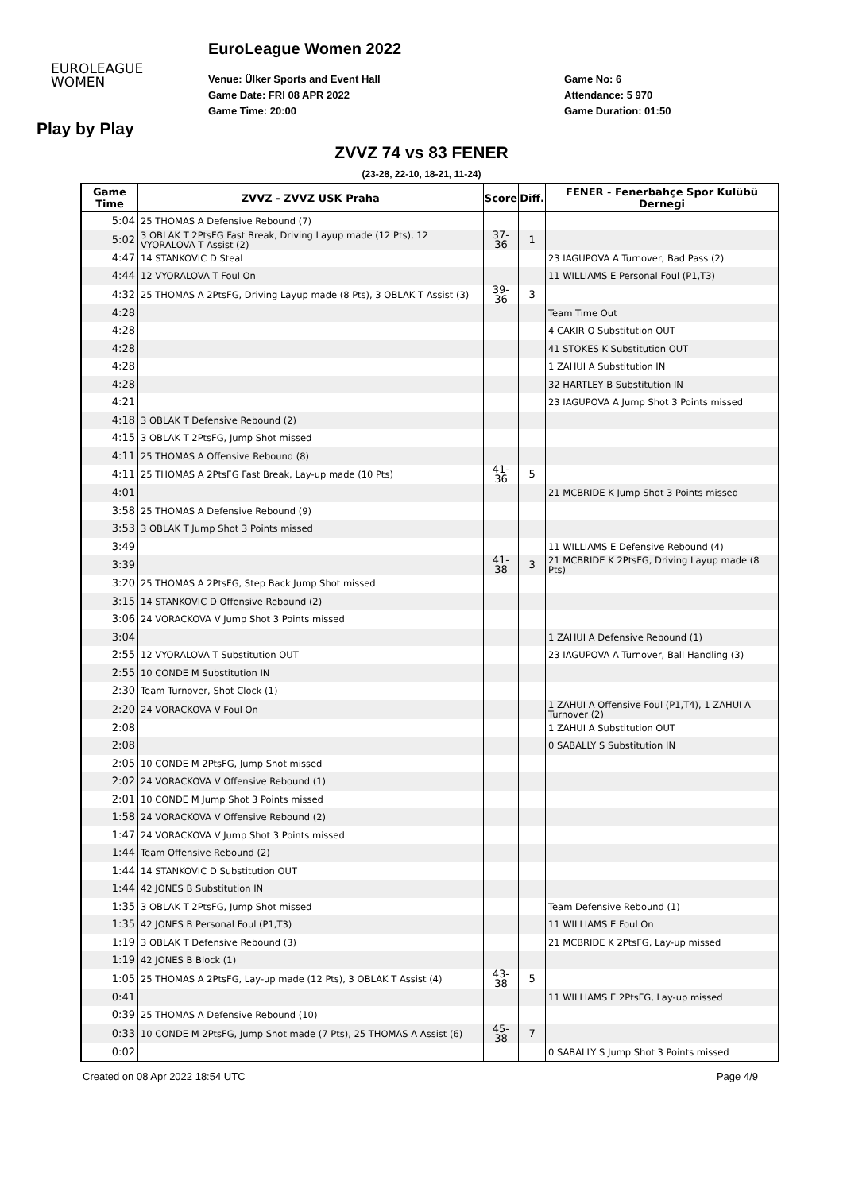EUROLEAGUE
WOMEN
EuroLeague Women 2022
Venue: Ülker Sports and Event Hall
Game Date: FRI 08 APR 2022
Game Time: 20:00
Game No: 6
Attendance: 5 970
Game Duration: 01:50
Play by Play
ZVVZ 74 vs 83 FENER
(23-28, 22-10, 18-21, 11-24)
| Game Time | ZVVZ - ZVVZ USK Praha | Score | Diff. | FENER - Fenerbahçe Spor Kulübü Dernegi |
| --- | --- | --- | --- | --- |
| 5:04 | 25 THOMAS A Defensive Rebound (7) | | | |
| 5:02 | 3 OBLAK T 2PtsFG Fast Break, Driving Layup made (12 Pts), 12 VYORALOVA T Assist (2) | 37-36 | 1 | |
| 4:47 | 14 STANKOVIC D Steal | | | 23 IAGUPOVA A Turnover, Bad Pass (2) |
| 4:44 | 12 VYORALOVA T Foul On | | | 11 WILLIAMS E Personal Foul (P1,T3) |
| 4:32 | 25 THOMAS A 2PtsFG, Driving Layup made (8 Pts), 3 OBLAK T Assist (3) | 39-36 | 3 | |
| 4:28 | | | | Team Time Out |
| 4:28 | | | | 4 CAKIR O Substitution OUT |
| 4:28 | | | | 41 STOKES K Substitution OUT |
| 4:28 | | | | 1 ZAHUI A Substitution IN |
| 4:28 | | | | 32 HARTLEY B Substitution IN |
| 4:21 | | | | 23 IAGUPOVA A Jump Shot 3 Points missed |
| 4:18 | 3 OBLAK T Defensive Rebound (2) | | | |
| 4:15 | 3 OBLAK T 2PtsFG, Jump Shot missed | | | |
| 4:11 | 25 THOMAS A Offensive Rebound (8) | | | |
| 4:11 | 25 THOMAS A 2PtsFG Fast Break, Lay-up made (10 Pts) | 41-36 | 5 | |
| 4:01 | | | | 21 MCBRIDE K Jump Shot 3 Points missed |
| 3:58 | 25 THOMAS A Defensive Rebound (9) | | | |
| 3:53 | 3 OBLAK T Jump Shot 3 Points missed | | | |
| 3:49 | | | | 11 WILLIAMS E Defensive Rebound (4) |
| 3:39 | | 41-38 | 3 | 21 MCBRIDE K 2PtsFG, Driving Layup made (8 Pts) |
| 3:20 | 25 THOMAS A 2PtsFG, Step Back Jump Shot missed | | | |
| 3:15 | 14 STANKOVIC D Offensive Rebound (2) | | | |
| 3:06 | 24 VORACKOVA V Jump Shot 3 Points missed | | | |
| 3:04 | | | | 1 ZAHUI A Defensive Rebound (1) |
| 2:55 | 12 VYORALOVA T Substitution OUT | | | 23 IAGUPOVA A Turnover, Ball Handling (3) |
| 2:55 | 10 CONDE M Substitution IN | | | |
| 2:30 | Team Turnover, Shot Clock (1) | | | |
| 2:20 | 24 VORACKOVA V Foul On | | | 1 ZAHUI A Offensive Foul (P1,T4), 1 ZAHUI A Turnover (2) |
| 2:08 | | | | 1 ZAHUI A Substitution OUT |
| 2:08 | | | | 0 SABALLY S Substitution IN |
| 2:05 | 10 CONDE M 2PtsFG, Jump Shot missed | | | |
| 2:02 | 24 VORACKOVA V Offensive Rebound (1) | | | |
| 2:01 | 10 CONDE M Jump Shot 3 Points missed | | | |
| 1:58 | 24 VORACKOVA V Offensive Rebound (2) | | | |
| 1:47 | 24 VORACKOVA V Jump Shot 3 Points missed | | | |
| 1:44 | Team Offensive Rebound (2) | | | |
| 1:44 | 14 STANKOVIC D Substitution OUT | | | |
| 1:44 | 42 JONES B Substitution IN | | | |
| 1:35 | 3 OBLAK T 2PtsFG, Jump Shot missed | | | Team Defensive Rebound (1) |
| 1:35 | 42 JONES B Personal Foul (P1,T3) | | | 11 WILLIAMS E Foul On |
| 1:19 | 3 OBLAK T Defensive Rebound (3) | | | 21 MCBRIDE K 2PtsFG, Lay-up missed |
| 1:19 | 42 JONES B Block (1) | | | |
| 1:05 | 25 THOMAS A 2PtsFG, Lay-up made (12 Pts), 3 OBLAK T Assist (4) | 43-38 | 5 | |
| 0:41 | | | | 11 WILLIAMS E 2PtsFG, Lay-up missed |
| 0:39 | 25 THOMAS A Defensive Rebound (10) | | | |
| 0:33 | 10 CONDE M 2PtsFG, Jump Shot made (7 Pts), 25 THOMAS A Assist (6) | 45-38 | 7 | |
| 0:02 | | | | 0 SABALLY S Jump Shot 3 Points missed |
Created on 08 Apr 2022 18:54 UTC Page 4/9